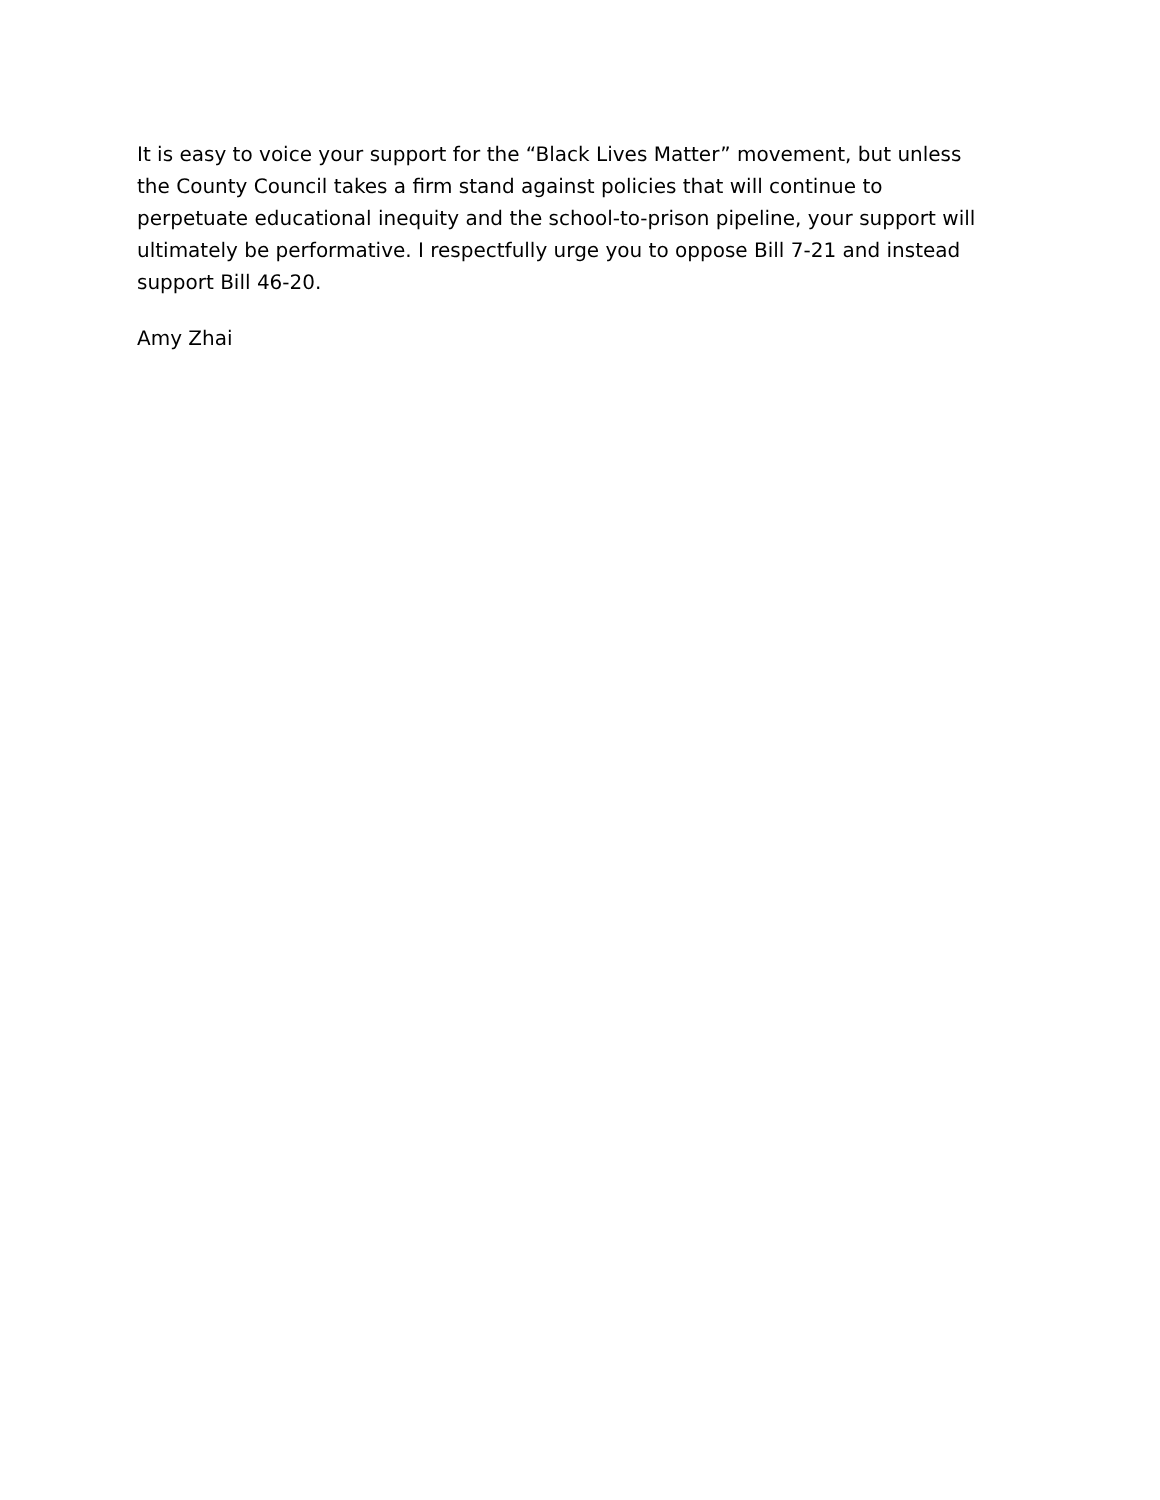It is easy to voice your support for the “Black Lives Matter” movement, but unless the County Council takes a firm stand against policies that will continue to perpetuate educational inequity and the school-to-prison pipeline, your support will ultimately be performative. I respectfully urge you to oppose Bill 7-21 and instead support Bill 46-20.
Amy Zhai